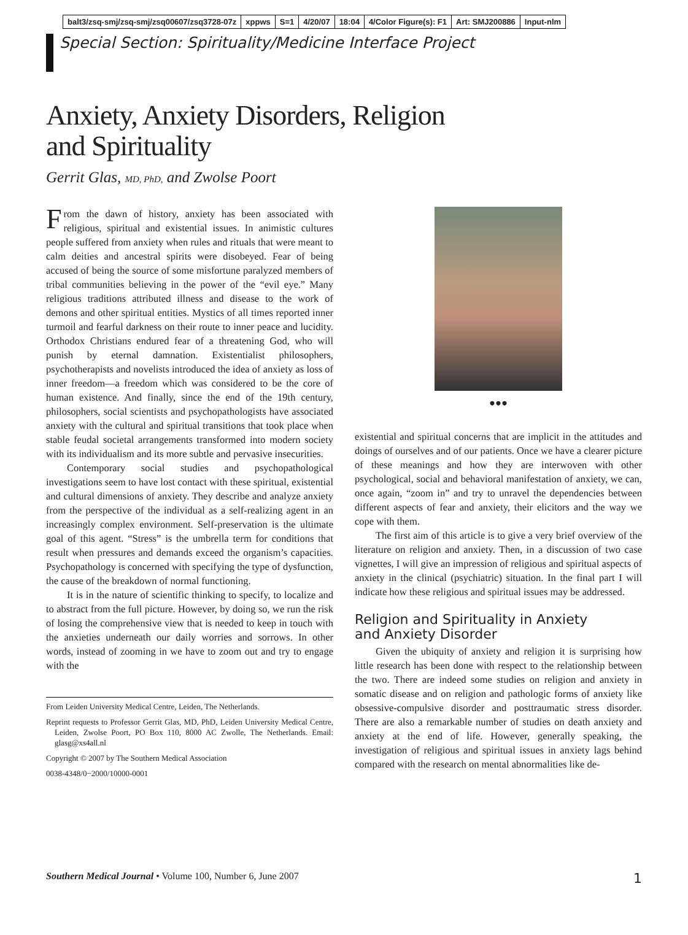balt3/zsq-smj/zsq-smj/zsq00607/zsq3728-07z xppws S=1 4/20/07 18:04 4/Color Figure(s): F1 Art: SMJ200886 Input-nlm
Special Section: Spirituality/Medicine Interface Project
Anxiety, Anxiety Disorders, Religion
and Spirituality
Gerrit Glas, MD, PhD, and Zwolse Poort
From the dawn of history, anxiety has been associated with religious, spiritual and existential issues. In animistic cultures people suffered from anxiety when rules and rituals that were meant to calm deities and ancestral spirits were disobeyed. Fear of being accused of being the source of some misfortune paralyzed members of tribal communities believing in the power of the “evil eye.” Many religious traditions attributed illness and disease to the work of demons and other spiritual entities. Mystics of all times reported inner turmoil and fearful darkness on their route to inner peace and lucidity. Orthodox Christians endured fear of a threatening God, who will punish by eternal damnation. Existentialist philosophers, psychotherapists and novelists introduced the idea of anxiety as loss of inner freedom—a freedom which was considered to be the core of human existence. And finally, since the end of the 19th century, philosophers, social scientists and psychopathologists have associated anxiety with the cultural and spiritual transitions that took place when stable feudal societal arrangements transformed into modern society with its individualism and its more subtle and pervasive insecurities.
Contemporary social studies and psychopathological investigations seem to have lost contact with these spiritual, existential and cultural dimensions of anxiety. They describe and analyze anxiety from the perspective of the individual as a self-realizing agent in an increasingly complex environment. Self-preservation is the ultimate goal of this agent. “Stress” is the umbrella term for conditions that result when pressures and demands exceed the organism’s capacities. Psychopathology is concerned with specifying the type of dysfunction, the cause of the breakdown of normal functioning.
It is in the nature of scientific thinking to specify, to localize and to abstract from the full picture. However, by doing so, we run the risk of losing the comprehensive view that is needed to keep in touch with the anxieties underneath our daily worries and sorrows. In other words, instead of zooming in we have to zoom out and try to engage with the
From Leiden University Medical Centre, Leiden, The Netherlands.
Reprint requests to Professor Gerrit Glas, MD, PhD, Leiden University Medical Centre, Leiden, Zwolse Poort, PO Box 110, 8000 AC Zwolle, The Netherlands. Email: glasg@xs4all.nl
Copyright © 2007 by The Southern Medical Association
0038-4348/0−2000/10000-0001
●●●
existential and spiritual concerns that are implicit in the attitudes and doings of ourselves and of our patients. Once we have a clearer picture of these meanings and how they are interwoven with other psychological, social and behavioral manifestation of anxiety, we can, once again, “zoom in” and try to unravel the dependencies between different aspects of fear and anxiety, their elicitors and the way we cope with them.
The first aim of this article is to give a very brief overview of the literature on religion and anxiety. Then, in a discussion of two case vignettes, I will give an impression of religious and spiritual aspects of anxiety in the clinical (psychiatric) situation. In the final part I will indicate how these religious and spiritual issues may be addressed.
Religion and Spirituality in Anxiety
and Anxiety Disorder
Given the ubiquity of anxiety and religion it is surprising how little research has been done with respect to the relationship between the two. There are indeed some studies on religion and anxiety in somatic disease and on religion and pathologic forms of anxiety like obsessive-compulsive disorder and posttraumatic stress disorder. There are also a remarkable number of studies on death anxiety and anxiety at the end of life. However, generally speaking, the investigation of religious and spiritual issues in anxiety lags behind compared with the research on mental abnormalities like de-
Southern Medical Journal • Volume 100, Number 6, June 2007
1